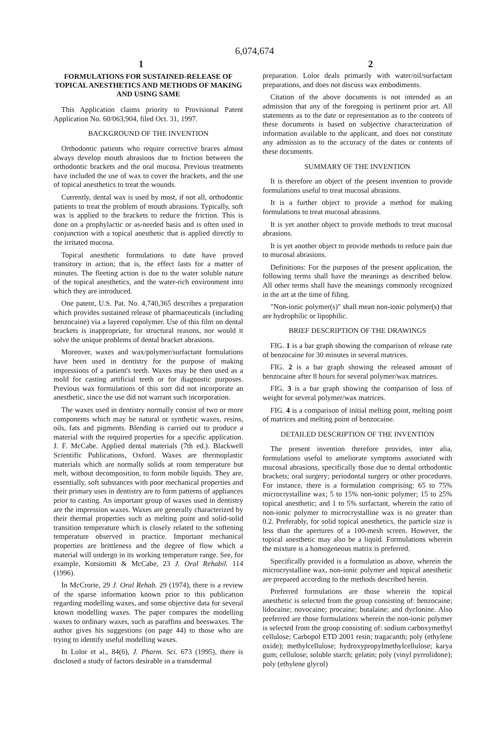6,074,674
1 2
FORMULATIONS FOR SUSTAINED-RELEASE OF TOPICAL ANESTHETICS AND METHODS OF MAKING AND USING SAME
This Application claims priority to Provisional Patent Application No. 60/063,904, filed Oct. 31, 1997.
BACKGROUND OF THE INVENTION
Orthodontic patients who require corrective braces almost always develop mouth abrasions due to friction between the orthodontic brackets and the oral mucosa. Previous treatments have included the use of wax to cover the brackets, and the use of topical anesthetics to treat the wounds.
Currently, dental wax is used by most, if not all, orthodontic patients to treat the problem of mouth abrasions. Typically, soft wax is applied to the brackets to reduce the friction. This is done on a prophylactic or as-needed basis and is often used in conjunction with a topical anesthetic that is applied directly to the irritated mucosa.
Topical anesthetic formulations to date have proved transitory in action; that is, the effect lasts for a matter of minutes. The fleeting action is due to the water soluble nature of the topical anesthetics, and the water-rich environment into which they are introduced.
One patent, U.S. Pat. No. 4,740,365 describes a preparation which provides sustained release of pharmaceuticals (including benzocaine) via a layered copolymer. Use of this film on dental brackets is inappropriate, for structural reasons, nor would it solve the unique problems of dental bracket abrasions.
Moreover, waxes and wax/polymer/surfactant formulations have been used in dentistry for the purpose of making impressions of a patient's teeth. Waxes may be then used as a mold for casting artificial teeth or for diagnostic purposes. Previous wax formulations of this sort did not incorporate an anesthetic, since the use did not warrant such incorporation.
The waxes used in dentistry normally consist of two or more components which may be natural or synthetic waxes, resins, oils, fats and pigments. Blending is carried out to produce a material with the required properties for a specific application. J. F. McCabe. Applied dental materials (7th ed.). Blackwell Scientific Publications, Oxford. Waxes are thermoplastic materials which are normally solids at room temperature but melt, without decomposition, to form mobile liquids. They are, essentially, soft substances with poor mechanical properties and their primary uses in dentistry are to form patterns of appliances prior to casting. An important group of waxes used in dentistry are the impression waxes. Waxes are generally characterized by their thermal properties such as melting point and solid-solid transition temperature which is closely related to the softening temperature observed in practice. Important mechanical properties are brittleness and the degree of flow which a material will undergo in its working temperature range. See, for example, Kotsiomiti & McCabe, 23 J. Oral Rehabil. 114 (1996).
In McCrorie, 29 J. Oral Rehab. 29 (1974), there is a review of the sparse information known prior to this publication regarding modelling waxes, and some objective data for several known modelling waxes. The paper compares the modelling waxes to ordinary waxes, such as paraffins and beeswaxes. The author gives his suggestions (on page 44) to those who are trying to identify useful modelling waxes.
In Lolor et al., 84(6), J. Pharm. Sci. 673 (1995), there is disclosed a study of factors desirable in a transdermal
preparation. Lolor deals primarily with water/oil/surfactant preparations, and does not discuss wax embodiments.
Citation of the above documents is not intended as an admission that any of the foregoing is pertinent prior art. All statements as to the date or representation as to the contents of these documents is based on subjective characterization of information available to the applicant, and does not constitute any admission as to the accuracy of the dates or contents of these documents.
SUMMARY OF THE INVENTION
It is therefore an object of the present invention to provide formulations useful to treat mucosal abrasions.
It is a further object to provide a method for making formulations to treat mucosal abrasions.
It is yet another object to provide methods to treat mucosal abrasions.
It is yet another object to provide methods to reduce pain due to mucosal abrasions.
Definitions: For the purposes of the present application, the following terms shall have the meanings as described below. All other terms shall have the meanings commonly recognized in the art at the time of filing.
"Non-ionic polymer(s)" shall mean non-ionic polymer(s) that are hydrophilic or lipophilic.
BRIEF DESCRIPTION OF THE DRAWINGS
FIG. 1 is a bar graph showing the comparison of release rate of benzocaine for 30 minutes in several matrices.
FIG. 2 is a bar graph showing the released amount of benzocaine after 8 hours for several polymer/wax matrices.
FIG. 3 is a bar graph showing the comparison of loss of weight for several polymer/wax matrices.
FIG. 4 is a comparison of initial melting point, melting point of matrices and melting point of benzocaine.
DETAILED DESCRIPTION OF THE INVENTION
The present invention therefore provides, inter alia, formulations useful to ameliorate symptoms associated with mucosal abrasions, specifically those due to dental orthodontic brackets; oral surgery; periodontal surgery or other procedures. For instance, there is a formulation comprising: 65 to 75% microcrystalline wax; 5 to 15% non-ionic polymer; 15 to 25% topical anesthetic; and 1 to 5% surfactant, wherein the ratio of non-ionic polymer to microcrystalline wax is no greater than 0.2. Preferably, for solid topical anesthetics, the particle size is less than the apertures of a 100-mesh screen. However, the topical anesthetic may also be a liquid. Formulations wherein the mixture is a homogeneous matrix is preferred.
Specifically provided is a formulation as above, wherein the microcrystalline wax, non-ionic polymer and topical anesthetic are prepared according to the methods described herein.
Preferred formulations are those wherein the topical anesthetic is selected from the group consisting of: benzocaine; lidocaine; novocaine; procaine; butalaine; and dyclonine. Also preferred are those formulations wherein the non-ionic polymer is selected from the group consisting of: sodium carboxymethyl cellulose; Carbopol ETD 2001 resin; tragacanth; poly (ethylene oxide); methylcellulose; hydroxypropylmethylcellulose; karya gum; cellulose; soluble starch; gelatin; poly (vinyl pyrrolidone); poly (ethylene glycol)